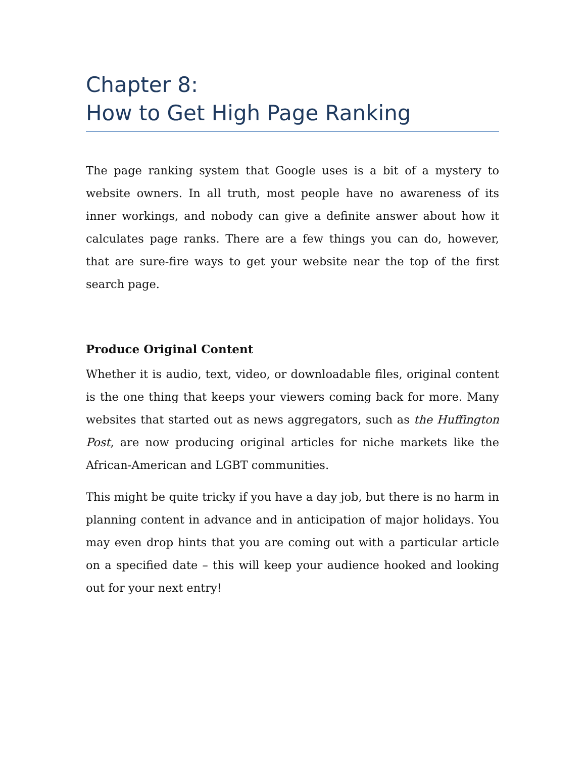Chapter 8:
How to Get High Page Ranking
The page ranking system that Google uses is a bit of a mystery to website owners. In all truth, most people have no awareness of its inner workings, and nobody can give a definite answer about how it calculates page ranks. There are a few things you can do, however, that are sure-fire ways to get your website near the top of the first search page.
Produce Original Content
Whether it is audio, text, video, or downloadable files, original content is the one thing that keeps your viewers coming back for more. Many websites that started out as news aggregators, such as the Huffington Post, are now producing original articles for niche markets like the African-American and LGBT communities.
This might be quite tricky if you have a day job, but there is no harm in planning content in advance and in anticipation of major holidays. You may even drop hints that you are coming out with a particular article on a specified date – this will keep your audience hooked and looking out for your next entry!